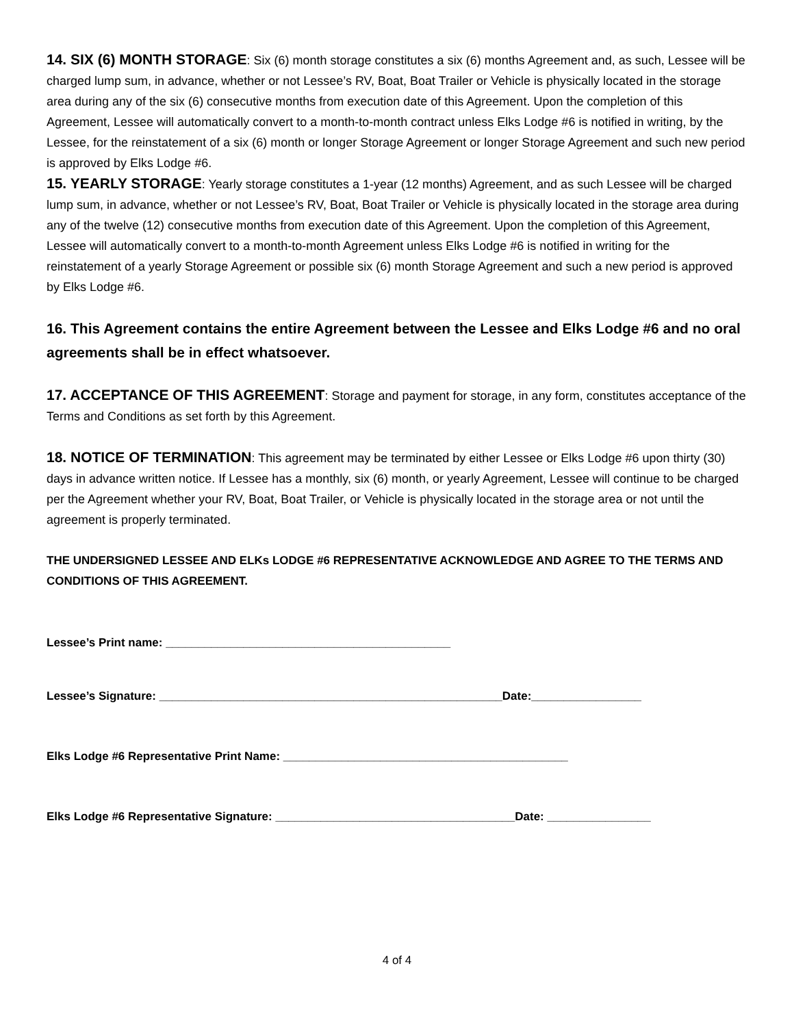14. SIX (6) MONTH STORAGE: Six (6) month storage constitutes a six (6) months Agreement and, as such, Lessee will be charged lump sum, in advance, whether or not Lessee’s RV, Boat, Boat Trailer or Vehicle is physically located in the storage area during any of the six (6) consecutive months from execution date of this Agreement. Upon the completion of this Agreement, Lessee will automatically convert to a month-to-month contract unless Elks Lodge #6 is notified in writing, by the Lessee, for the reinstatement of a six (6) month or longer Storage Agreement or longer Storage Agreement and such new period is approved by Elks Lodge #6.
15. YEARLY STORAGE: Yearly storage constitutes a 1-year (12 months) Agreement, and as such Lessee will be charged lump sum, in advance, whether or not Lessee’s RV, Boat, Boat Trailer or Vehicle is physically located in the storage area during any of the twelve (12) consecutive months from execution date of this Agreement. Upon the completion of this Agreement, Lessee will automatically convert to a month-to-month Agreement unless Elks Lodge #6 is notified in writing for the reinstatement of a yearly Storage Agreement or possible six (6) month Storage Agreement and such a new period is approved by Elks Lodge #6.
16. This Agreement contains the entire Agreement between the Lessee and Elks Lodge #6 and no oral agreements shall be in effect whatsoever.
17. ACCEPTANCE OF THIS AGREEMENT: Storage and payment for storage, in any form, constitutes acceptance of the Terms and Conditions as set forth by this Agreement.
18. NOTICE OF TERMINATION: This agreement may be terminated by either Lessee or Elks Lodge #6 upon thirty (30) days in advance written notice. If Lessee has a monthly, six (6) month, or yearly Agreement, Lessee will continue to be charged per the Agreement whether your RV, Boat, Boat Trailer, or Vehicle is physically located in the storage area or not until the agreement is properly terminated.
THE UNDERSIGNED LESSEE AND ELKs LODGE #6 REPRESENTATIVE ACKNOWLEDGE AND AGREE TO THE TERMS AND CONDITIONS OF THIS AGREEMENT.
Lessee’s Print name: ____________________________________________
Lessee’s Signature: _____________________________________________________Date:_________________
Elks Lodge #6 Representative Print Name: ____________________________________________
Elks Lodge #6 Representative Signature: _____________________________________Date: ________________
4 of 4